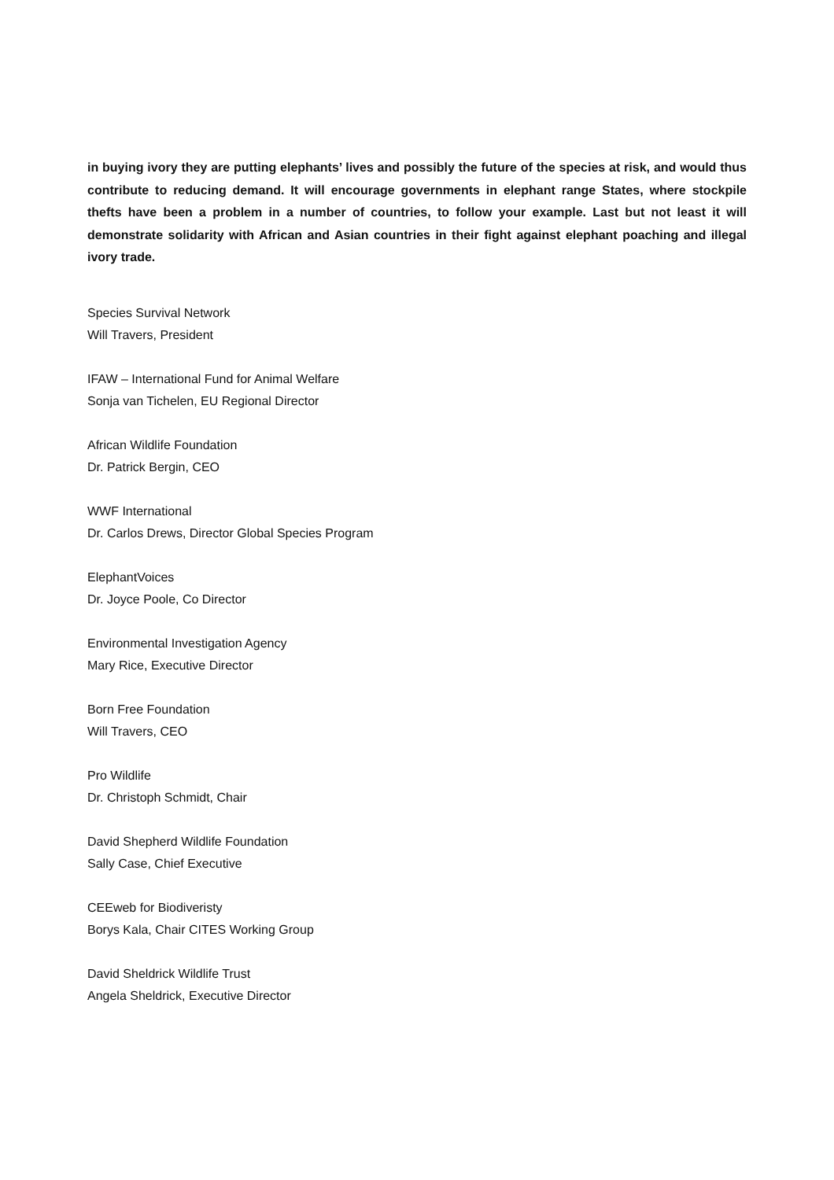in buying ivory they are putting elephants’ lives and possibly the future of the species at risk, and would thus contribute to reducing demand. It will encourage governments in elephant range States, where stockpile thefts have been a problem in a number of countries, to follow your example. Last but not least it will demonstrate solidarity with African and Asian countries in their fight against elephant poaching and illegal ivory trade.
Species Survival Network
Will Travers, President
IFAW – International Fund for Animal Welfare
Sonja van Tichelen, EU Regional Director
African Wildlife Foundation
Dr. Patrick Bergin, CEO
WWF International
Dr. Carlos Drews, Director Global Species Program
ElephantVoices
Dr. Joyce Poole, Co Director
Environmental Investigation Agency
Mary Rice, Executive Director
Born Free Foundation
Will Travers, CEO
Pro Wildlife
Dr. Christoph Schmidt, Chair
David Shepherd Wildlife Foundation
Sally Case, Chief Executive
CEEweb for Biodiveristy
Borys Kala, Chair CITES Working Group
David Sheldrick Wildlife Trust
Angela Sheldrick, Executive Director